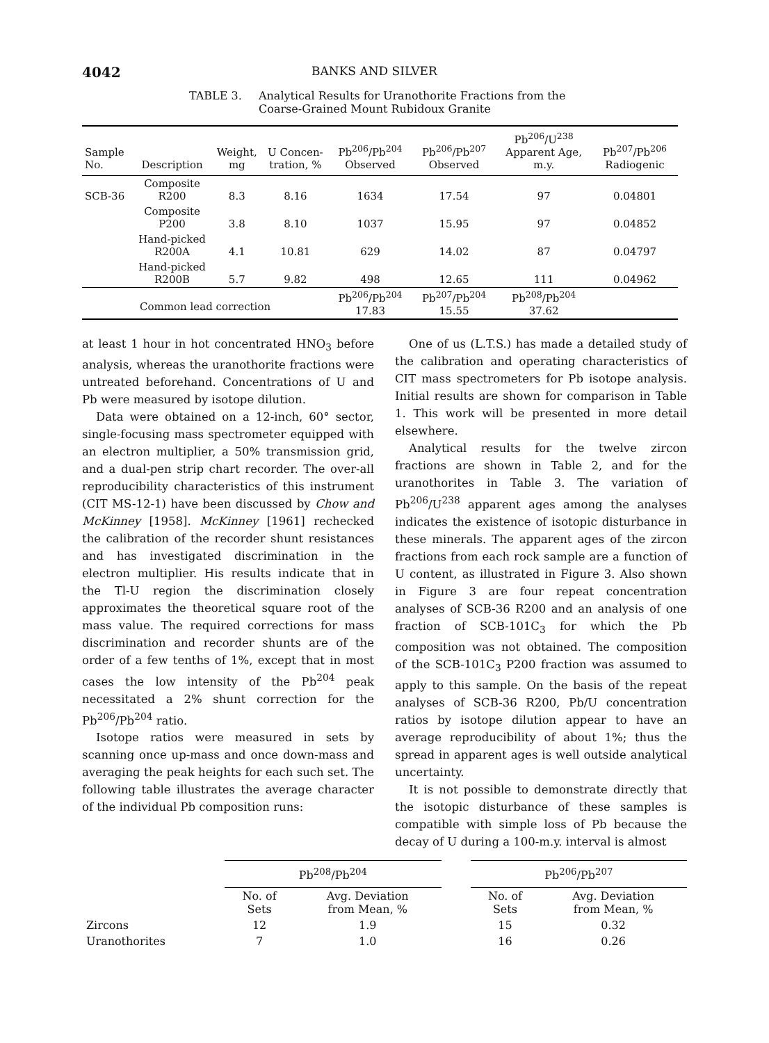4042
BANKS AND SILVER
TABLE 3. Analytical Results for Uranothorite Fractions from the
Coarse-Grained Mount Rubidoux Granite
| Sample No. | Description | Weight, mg | U Concen-tration, % | Pb<sup>206</sup>/Pb<sup>204</sup> Observed | Pb<sup>206</sup>/Pb<sup>207</sup> Observed | Pb<sup>206</sup>/U<sup>238</sup> Apparent Age, m.y. | Pb<sup>207</sup>/Pb<sup>206</sup> Radiogenic |
| --- | --- | --- | --- | --- | --- | --- | --- |
| SCB-36 | Composite R200 | 8.3 | 8.16 | 1634 | 17.54 | 97 | 0.04801 |
| | Composite P200 | 3.8 | 8.10 | 1037 | 15.95 | 97 | 0.04852 |
| | Hand-picked R200A | 4.1 | 10.81 | 629 | 14.02 | 87 | 0.04797 |
| | Hand-picked R200B | 5.7 | 9.82 | 498 | 12.65 | 111 | 0.04962 |
| Common lead correction | | | | Pb<sup>206</sup>/Pb<sup>204</sup> 17.83 | Pb<sup>207</sup>/Pb<sup>204</sup> 15.55 | Pb<sup>208</sup>/Pb<sup>204</sup> 37.62 | |
at least 1 hour in hot concentrated HNO<sub>3</sub> before analysis, whereas the uranothorite fractions were untreated beforehand. Concentrations of U and Pb were measured by isotope dilution.
Data were obtained on a 12-inch, 60° sector, single-focusing mass spectrometer equipped with an electron multiplier, a 50% transmission grid, and a dual-pen strip chart recorder. The over-all reproducibility characteristics of this instrument (CIT MS-12-1) have been discussed by Chow and McKinney [1958]. McKinney [1961] rechecked the calibration of the recorder shunt resistances and has investigated discrimination in the electron multiplier. His results indicate that in the Tl-U region the discrimination closely approximates the theoretical square root of the mass value. The required corrections for mass discrimination and recorder shunts are of the order of a few tenths of 1%, except that in most cases the low intensity of the Pb<sup>204</sup> peak necessitated a 2% shunt correction for the Pb<sup>206</sup>/Pb<sup>204</sup> ratio.
Isotope ratios were measured in sets by scanning once up-mass and once down-mass and averaging the peak heights for each such set. The following table illustrates the average character of the individual Pb composition runs:
One of us (L.T.S.) has made a detailed study of the calibration and operating characteristics of CIT mass spectrometers for Pb isotope analysis. Initial results are shown for comparison in Table 1. This work will be presented in more detail elsewhere.
Analytical results for the twelve zircon fractions are shown in Table 2, and for the uranothorites in Table 3. The variation of Pb<sup>206</sup>/U<sup>238</sup> apparent ages among the analyses indicates the existence of isotopic disturbance in these minerals. The apparent ages of the zircon fractions from each rock sample are a function of U content, as illustrated in Figure 3. Also shown in Figure 3 are four repeat concentration analyses of SCB-36 R200 and an analysis of one fraction of SCB-101C<sub>3</sub> for which the Pb composition was not obtained. The composition of the SCB-101C<sub>3</sub> P200 fraction was assumed to apply to this sample. On the basis of the repeat analyses of SCB-36 R200, Pb/U concentration ratios by isotope dilution appear to have an average reproducibility of about 1%; thus the spread in apparent ages is well outside analytical uncertainty.
It is not possible to demonstrate directly that the isotopic disturbance of these samples is compatible with simple loss of Pb because the decay of U during a 100-m.y. interval is almost
| | Pb<sup>208</sup>/Pb<sup>204</sup> | | | Pb<sup>206</sup>/Pb<sup>207</sup> | |
| --- | --- | --- | --- | --- | --- |
| | No. of Sets | Avg. Deviation from Mean, % | | No. of Sets | Avg. Deviation from Mean, % |
| Zircons | 12 | 1.9 | | 15 | 0.32 |
| Uranothorites | 7 | 1.0 | | 16 | 0.26 |